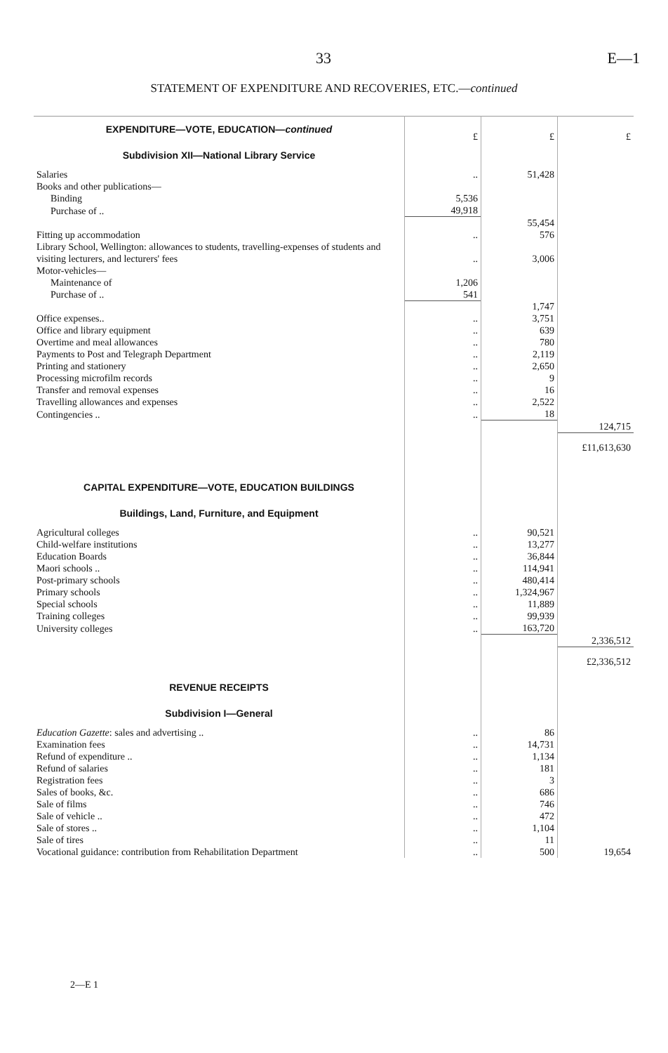33 E—1
STATEMENT OF EXPENDITURE AND RECOVERIES, ETC.—continued
| EXPENDITURE—VOTE, EDUCATION— continued | £ | £ | £ |
| Subdivision XII—National Library Service | | | |
| Salaries | .. | 51,428 | |
| Books and other publications— | | | |
| Binding | 5,536 | | |
| Purchase of .. | 49,918 | | |
| | | 55,454 | |
| Fitting up accommodation | .. | 576 | |
| Library School, Wellington: allowances to students, travelling-expenses of students and visiting lecturers, and lecturers' fees | .. | 3,006 | |
| Motor-vehicles— | | | |
| Maintenance of | 1,206 | | |
| Purchase of .. | 541 | | |
| | | 1,747 | |
| Office expenses.. | .. | 3,751 | |
| Office and library equipment | .. | 639 | |
| Overtime and meal allowances | .. | 780 | |
| Payments to Post and Telegraph Department | .. | 2,119 | |
| Printing and stationery | .. | 2,650 | |
| Processing microfilm records | .. | 9 | |
| Transfer and removal expenses | .. | 16 | |
| Travelling allowances and expenses | .. | 2,522 | |
| Contingencies .. | .. | 18 | |
| | | | 124,715 |
| | | | £11,613,630 |
| CAPITAL EXPENDITURE—VOTE, EDUCATION BUILDINGS | | | |
| Buildings, Land, Furniture, and Equipment | | | |
| Agricultural colleges | .. | 90,521 | |
| Child-welfare institutions | .. | 13,277 | |
| Education Boards | .. | 36,844 | |
| Maori schools .. | .. | 114,941 | |
| Post-primary schools | .. | 480,414 | |
| Primary schools | .. | 1,324,967 | |
| Special schools | .. | 11,889 | |
| Training colleges | .. | 99,939 | |
| University colleges | .. | 163,720 | |
| | | | 2,336,512 |
| | | | £2,336,512 |
| REVENUE RECEIPTS | | | |
| Subdivision I—General | | | |
| Education Gazette : sales and advertising .. | .. | 86 | |
| Examination fees | .. | 14,731 | |
| Refund of expenditure .. | .. | 1,134 | |
| Refund of salaries | .. | 181 | |
| Registration fees | .. | 3 | |
| Sales of books, &c. | .. | 686 | |
| Sale of films | .. | 746 | |
| Sale of vehicle .. | .. | 472 | |
| Sale of stores .. | .. | 1,104 | |
| Sale of tires | .. | 11 | |
| Vocational guidance: contribution from Rehabilitation Department | .. | 500 | 19,654 |
2—E 1